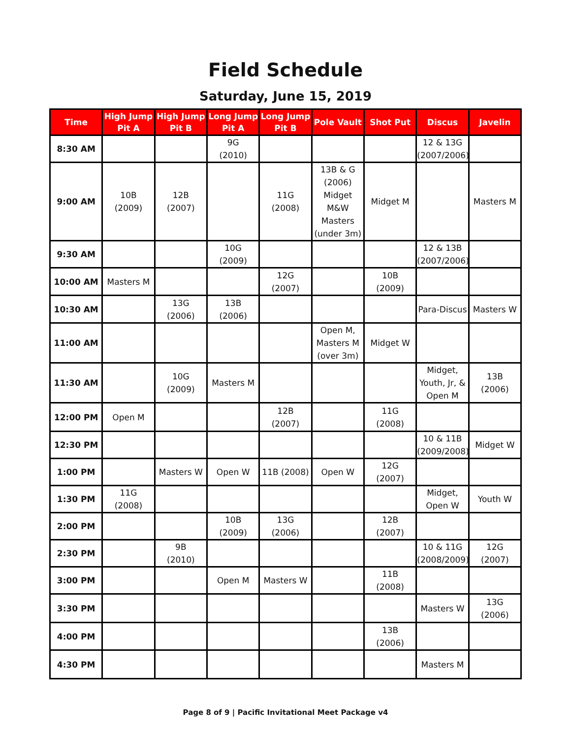Field Schedule
Saturday, June 15, 2019
| Time | High Jump Pit A | High Jump Pit B | Long Jump Pit A | Long Jump Pit B | Pole Vault | Shot Put | Discus | Javelin |
| --- | --- | --- | --- | --- | --- | --- | --- | --- |
| 8:30 AM | | | 9G (2010) | | | | 12 & 13G (2007/2006) | |
| 9:00 AM | 10B (2009) | 12B (2007) | | 11G (2008) | 13B & G (2006) Midget M&W Masters (under 3m) | Midget M | | Masters M |
| 9:30 AM | | | 10G (2009) | | | | 12 & 13B (2007/2006) | |
| 10:00 AM | Masters M | | | 12G (2007) | | 10B (2009) | | |
| 10:30 AM | | 13G (2006) | 13B (2006) | | | | Para-Discus | Masters W |
| 11:00 AM | | | | | Open M, Masters M (over 3m) | Midget W | | |
| 11:30 AM | | 10G (2009) | Masters M | | | | Midget, Youth, Jr, & Open M | 13B (2006) |
| 12:00 PM | Open M | | | 12B (2007) | | 11G (2008) | | |
| 12:30 PM | | | | | | | 10 & 11B (2009/2008) | Midget W |
| 1:00 PM | | Masters W | Open W | 11B (2008) | Open W | 12G (2007) | | |
| 1:30 PM | 11G (2008) | | | | | | Midget, Open W | Youth W |
| 2:00 PM | | | 10B (2009) | 13G (2006) | | 12B (2007) | | |
| 2:30 PM | | 9B (2010) | | | | | 10 & 11G (2008/2009) | 12G (2007) |
| 3:00 PM | | | Open M | Masters W | | 11B (2008) | | |
| 3:30 PM | | | | | | | Masters W | 13G (2006) |
| 4:00 PM | | | | | | 13B (2006) | | |
| 4:30 PM | | | | | | | Masters M | |
Page 8 of 9 | Pacific Invitational Meet Package v4